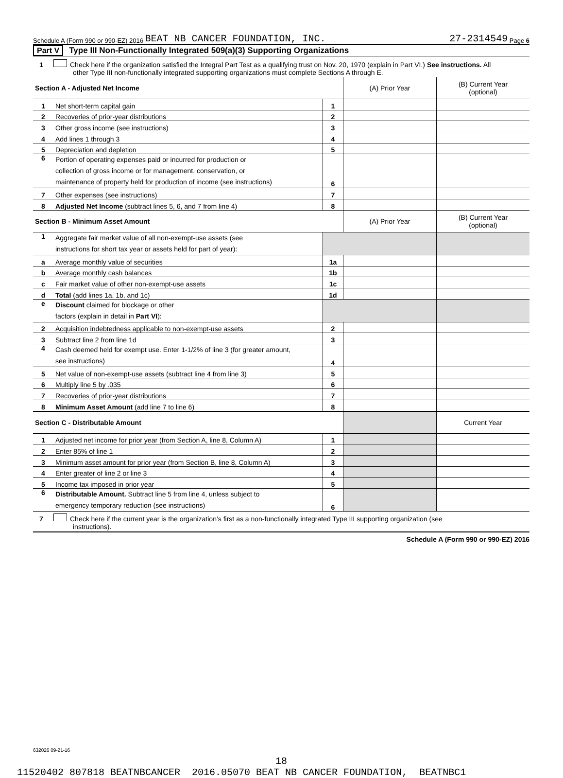Schedule A (Form 990 or 990-EZ) 2016 BEAT NB CANCER FOUNDATION, INC. 27-2314549 Page 6
Part V Type III Non-Functionally Integrated 509(a)(3) Supporting Organizations
1 Check here if the organization satisfied the Integral Part Test as a qualifying trust on Nov. 20, 1970 (explain in Part VI.) See instructions. All
other Type III non-functionally integrated supporting organizations must complete Sections A through E.
| Section A - Adjusted Net Income | | | (A) Prior Year | (B) Current Year (optional) |
| 1 | Net short-term capital gain | 1 | | |
| 2 | Recoveries of prior-year distributions | 2 | | |
| 3 | Other gross income (see instructions) | 3 | | |
| 4 | Add lines 1 through 3 | 4 | | |
| 5 | Depreciation and depletion | 5 | | |
| 6 | Portion of operating expenses paid or incurred for production or collection of gross income or for management, conservation, or maintenance of property held for production of income (see instructions) | 6 | | |
| 7 | Other expenses (see instructions) | 7 | | |
| 8 | Adjusted Net Income (subtract lines 5, 6, and 7 from line 4) | 8 | | |
| Section B - Minimum Asset Amount | | | (A) Prior Year | (B) Current Year (optional) |
| 1 | Aggregate fair market value of all non-exempt-use assets (see instructions for short tax year or assets held for part of year): | | | |
| a | Average monthly value of securities | 1a | | |
| b | Average monthly cash balances | 1b | | |
| c | Fair market value of other non-exempt-use assets | 1c | | |
| d | Total (add lines 1a, 1b, and 1c) | 1d | | |
| e | Discount claimed for blockage or other factors (explain in detail in Part VI ): | | | |
| 2 | Acquisition indebtedness applicable to non-exempt-use assets | 2 | | |
| 3 | Subtract line 2 from line 1d | 3 | | |
| 4 | Cash deemed held for exempt use. Enter 1-1/2% of line 3 (for greater amount, see instructions) | 4 | | |
| 5 | Net value of non-exempt-use assets (subtract line 4 from line 3) | 5 | | |
| 6 | Multiply line 5 by .035 | 6 | | |
| 7 | Recoveries of prior-year distributions | 7 | | |
| 8 | Minimum Asset Amount (add line 7 to line 6) | 8 | | |
| Section C - Distributable Amount | | | | Current Year |
| 1 | Adjusted net income for prior year (from Section A, line 8, Column A) | 1 | | |
| 2 | Enter 85% of line 1 | 2 | | |
| 3 | Minimum asset amount for prior year (from Section B, line 8, Column A) | 3 | | |
| 4 | Enter greater of line 2 or line 3 | 4 | | |
| 5 | Income tax imposed in prior year | 5 | | |
| 6 | Distributable Amount. Subtract line 5 from line 4, unless subject to emergency temporary reduction (see instructions) | 6 | | |
7 Check here if the current year is the organization’s first as a non-functionally integrated Type III supporting organization (see
instructions).
Schedule A (Form 990 or 990-EZ) 2016
632026 09-21-16
18
11520402 807818 BEATNBCANCER 2016.05070 BEAT NB CANCER FOUNDATION, BEATNBC1